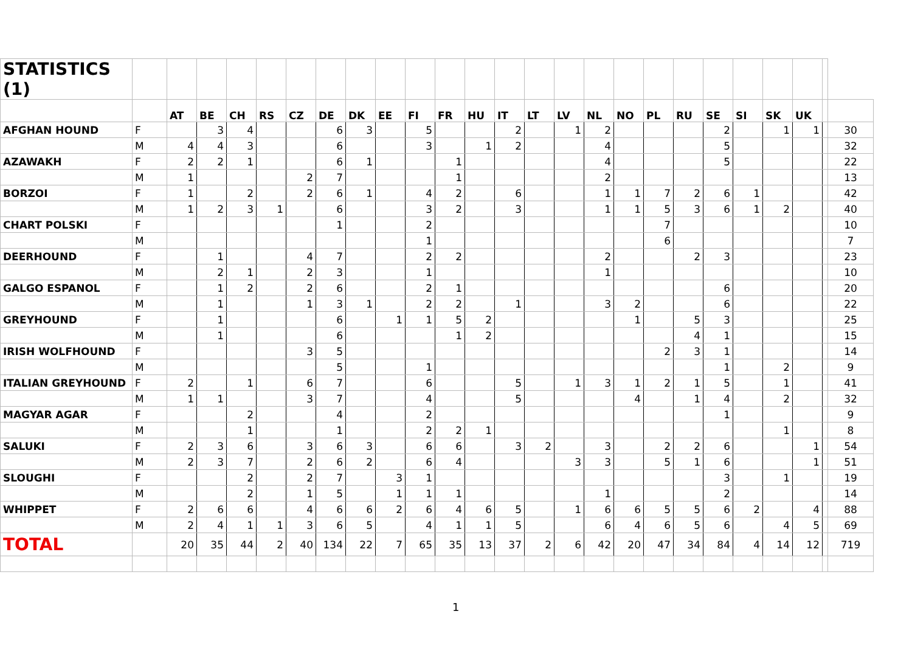| STATISTICS (1) | | | | | | | | | | | | | | | | | | | | | | | | | |
| | | AT | BE | CH | RS | CZ | DE | DK | EE | FI | FR | HU | IT | LT | LV | NL | NO | PL | RU | SE | SI | SK | UK | | |
| AFGHAN HOUND | F | | 3 | 4 | | | 6 | 3 | | 5 | | | 2 | | 1 | 2 | | | | 2 | | 1 | 1 | | 30 |
| | M | 4 | 4 | 3 | | | 6 | | | 3 | | 1 | 2 | | | 4 | | | | 5 | | | | | 32 |
| AZAWAKH | F | 2 | 2 | 1 | | | 6 | 1 | | | 1 | | | | | 4 | | | | 5 | | | | | 22 |
| | M | 1 | | | | 2 | 7 | | | | 1 | | | | | 2 | | | | | | | | | 13 |
| BORZOI | F | 1 | | 2 | | 2 | 6 | 1 | | 4 | 2 | | 6 | | | 1 | 1 | 7 | 2 | 6 | 1 | | | | 42 |
| | M | 1 | 2 | 3 | 1 | | 6 | | | 3 | 2 | | 3 | | | 1 | 1 | 5 | 3 | 6 | 1 | 2 | | | 40 |
| CHART POLSKI | F | | | | | | 1 | | | 2 | | | | | | | | 7 | | | | | | | 10 |
| | M | | | | | | | | | 1 | | | | | | | | 6 | | | | | | | 7 |
| DEERHOUND | F | | 1 | | | 4 | 7 | | | 2 | 2 | | | | | 2 | | | 2 | 3 | | | | | 23 |
| | M | | 2 | 1 | | 2 | 3 | | | 1 | | | | | | 1 | | | | | | | | | 10 |
| GALGO ESPANOL | F | | 1 | 2 | | 2 | 6 | | | 2 | 1 | | | | | | | | | 6 | | | | | 20 |
| | M | | 1 | | | 1 | 3 | 1 | | 2 | 2 | | 1 | | | 3 | 2 | | | 6 | | | | | 22 |
| GREYHOUND | F | | 1 | | | | 6 | | 1 | 1 | 5 | 2 | | | | | 1 | | 5 | 3 | | | | | 25 |
| | M | | 1 | | | | 6 | | | | 1 | 2 | | | | | | | 4 | 1 | | | | | 15 |
| IRISH WOLFHOUND | F | | | | | 3 | 5 | | | | | | | | | | | 2 | 3 | 1 | | | | | 14 |
| | M | | | | | | 5 | | | 1 | | | | | | | | | | 1 | | 2 | | | 9 |
| ITALIAN GREYHOUND | F | 2 | | 1 | | 6 | 7 | | | 6 | | | 5 | | 1 | 3 | 1 | 2 | 1 | 5 | | 1 | | | 41 |
| | M | 1 | 1 | | | 3 | 7 | | | 4 | | | 5 | | | | 4 | | 1 | 4 | | 2 | | | 32 |
| MAGYAR AGAR | F | | | 2 | | | 4 | | | 2 | | | | | | | | | | 1 | | | | | 9 |
| | M | | | 1 | | | 1 | | | 2 | 2 | 1 | | | | | | | | | | 1 | | | 8 |
| SALUKI | F | 2 | 3 | 6 | | 3 | 6 | 3 | | 6 | 6 | | 3 | 2 | | 3 | | 2 | 2 | 6 | | | 1 | | 54 |
| | M | 2 | 3 | 7 | | 2 | 6 | 2 | | 6 | 4 | | | | 3 | 3 | | 5 | 1 | 6 | | | 1 | | 51 |
| SLOUGHI | F | | | 2 | | 2 | 7 | | 3 | 1 | | | | | | | | | | 3 | | 1 | | | 19 |
| | M | | | 2 | | 1 | 5 | | 1 | 1 | 1 | | | | | 1 | | | | 2 | | | | | 14 |
| WHIPPET | F | 2 | 6 | 6 | | 4 | 6 | 6 | 2 | 6 | 4 | 6 | 5 | | 1 | 6 | 6 | 5 | 5 | 6 | 2 | | 4 | | 88 |
| | M | 2 | 4 | 1 | 1 | 3 | 6 | 5 | | 4 | 1 | 1 | 5 | | | 6 | 4 | 6 | 5 | 6 | | 4 | 5 | | 69 |
| TOTAL | | 20 | 35 | 44 | 2 | 40 | 134 | 22 | 7 | 65 | 35 | 13 | 37 | 2 | 6 | 42 | 20 | 47 | 34 | 84 | 4 | 14 | 12 | | 719 |
1